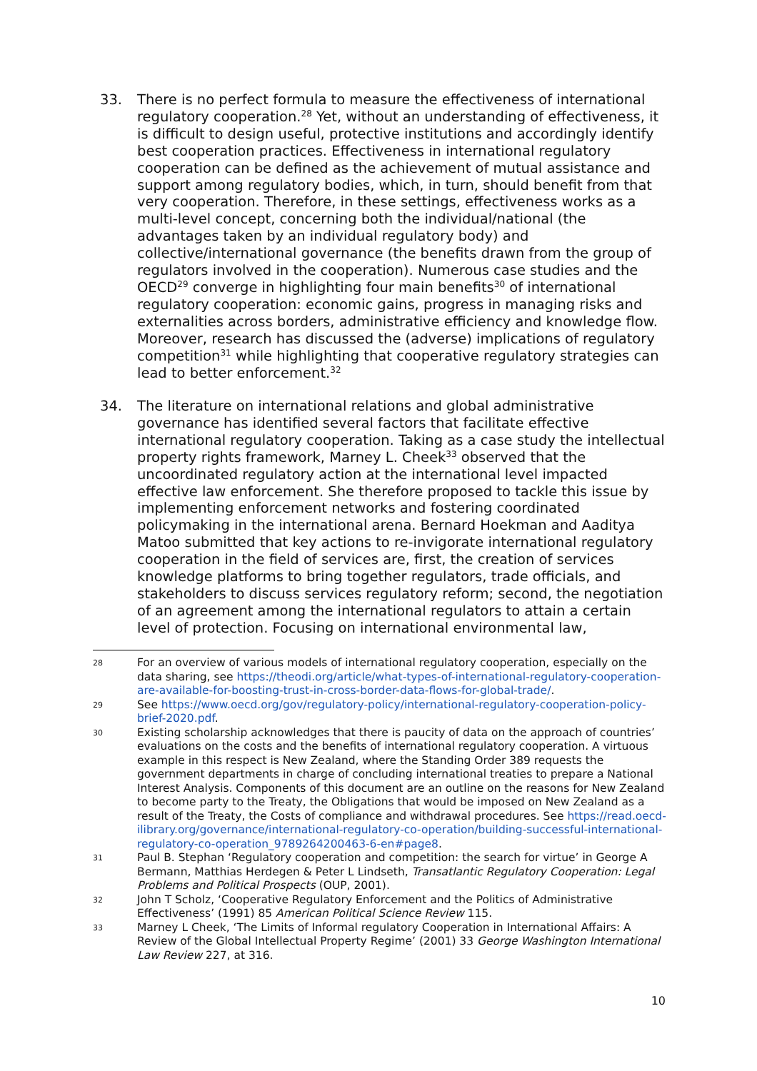33.
There is no perfect formula to measure the effectiveness of international regulatory cooperation.<sup>28</sup> Yet, without an understanding of effectiveness, it is difficult to design useful, protective institutions and accordingly identify best cooperation practices. Effectiveness in international regulatory cooperation can be defined as the achievement of mutual assistance and support among regulatory bodies, which, in turn, should benefit from that very cooperation. Therefore, in these settings, effectiveness works as a multi-level concept, concerning both the individual/national (the advantages taken by an individual regulatory body) and collective/international governance (the benefits drawn from the group of regulators involved in the cooperation). Numerous case studies and the OECD<sup>29</sup> converge in highlighting four main benefits<sup>30</sup> of international regulatory cooperation: economic gains, progress in managing risks and externalities across borders, administrative efficiency and knowledge flow. Moreover, research has discussed the (adverse) implications of regulatory competition<sup>31</sup> while highlighting that cooperative regulatory strategies can lead to better enforcement.<sup>32</sup>
34.
The literature on international relations and global administrative governance has identified several factors that facilitate effective international regulatory cooperation. Taking as a case study the intellectual property rights framework, Marney L. Cheek<sup>33</sup> observed that the uncoordinated regulatory action at the international level impacted effective law enforcement. She therefore proposed to tackle this issue by implementing enforcement networks and fostering coordinated policymaking in the international arena. Bernard Hoekman and Aaditya Matoo submitted that key actions to re-invigorate international regulatory cooperation in the field of services are, first, the creation of services knowledge platforms to bring together regulators, trade officials, and stakeholders to discuss services regulatory reform; second, the negotiation of an agreement among the international regulators to attain a certain level of protection. Focusing on international environmental law,
28 For an overview of various models of international regulatory cooperation, especially on the data sharing, see https://theodi.org/article/what-types-of-international-regulatory-cooperation-are-available-for-boosting-trust-in-cross-border-data-flows-for-global-trade/.
29 See https://www.oecd.org/gov/regulatory-policy/international-regulatory-cooperation-policy-brief-2020.pdf.
30 Existing scholarship acknowledges that there is paucity of data on the approach of countries’ evaluations on the costs and the benefits of international regulatory cooperation. A virtuous example in this respect is New Zealand, where the Standing Order 389 requests the government departments in charge of concluding international treaties to prepare a National Interest Analysis. Components of this document are an outline on the reasons for New Zealand to become party to the Treaty, the Obligations that would be imposed on New Zealand as a result of the Treaty, the Costs of compliance and withdrawal procedures. See https://read.oecd-ilibrary.org/governance/international-regulatory-co-operation/building-successful-international-regulatory-co-operation_9789264200463-6-en#page8.
31 Paul B. Stephan ‘Regulatory cooperation and competition: the search for virtue’ in George A Bermann, Matthias Herdegen & Peter L Lindseth, Transatlantic Regulatory Cooperation: Legal Problems and Political Prospects (OUP, 2001).
32 John T Scholz, ‘Cooperative Regulatory Enforcement and the Politics of Administrative Effectiveness’ (1991) 85 American Political Science Review 115.
33 Marney L Cheek, ‘The Limits of Informal regulatory Cooperation in International Affairs: A Review of the Global Intellectual Property Regime’ (2001) 33 George Washington International Law Review 227, at 316.
10